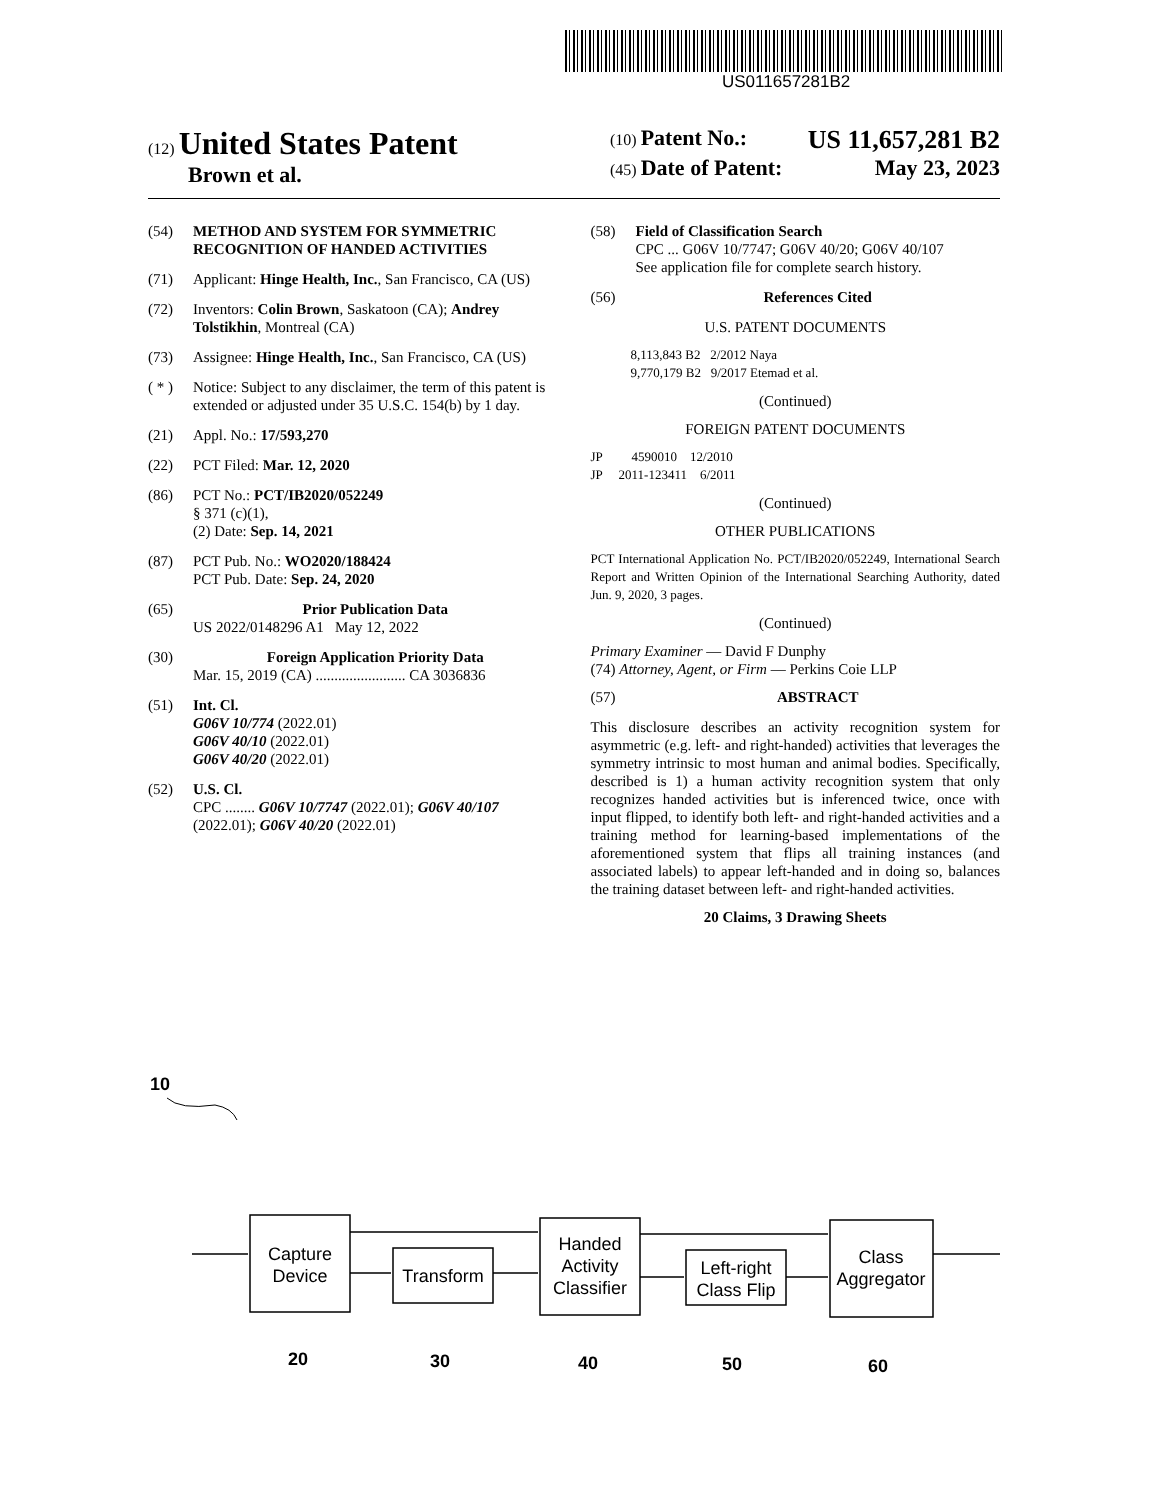US011657281B2
(12) United States Patent
Brown et al.
(10) Patent No.: US 11,657,281 B2
(45) Date of Patent: May 23, 2023
(54) METHOD AND SYSTEM FOR SYMMETRIC RECOGNITION OF HANDED ACTIVITIES
(71) Applicant: Hinge Health, Inc., San Francisco, CA (US)
(72) Inventors: Colin Brown, Saskatoon (CA); Andrey Tolstikhin, Montreal (CA)
(73) Assignee: Hinge Health, Inc., San Francisco, CA (US)
( * ) Notice: Subject to any disclaimer, the term of this patent is extended or adjusted under 35 U.S.C. 154(b) by 1 day.
(21) Appl. No.: 17/593,270
(22) PCT Filed: Mar. 12, 2020
(86) PCT No.: PCT/IB2020/052249
§ 371 (c)(1),
(2) Date: Sep. 14, 2021
(87) PCT Pub. No.: WO2020/188424
PCT Pub. Date: Sep. 24, 2020
(65) Prior Publication Data
US 2022/0148296 A1 May 12, 2022
(30) Foreign Application Priority Data
Mar. 15, 2019 (CA) ........................ CA 3036836
(51) Int. Cl.
G06V 10/774 (2022.01)
G06V 40/10 (2022.01)
G06V 40/20 (2022.01)
(52) U.S. Cl.
CPC ........ G06V 10/7747 (2022.01); G06V 40/107 (2022.01); G06V 40/20 (2022.01)
(58) Field of Classification Search
CPC ... G06V 10/7747; G06V 40/20; G06V 40/107
See application file for complete search history.
(56) References Cited
U.S. PATENT DOCUMENTS
8,113,843 B2 2/2012 Naya
9,770,179 B2 9/2017 Etemad et al.
(Continued)
FOREIGN PATENT DOCUMENTS
JP 4590010 12/2010
JP 2011-123411 6/2011
(Continued)
OTHER PUBLICATIONS
PCT International Application No. PCT/IB2020/052249, International Search Report and Written Opinion of the International Searching Authority, dated Jun. 9, 2020, 3 pages.
(Continued)
Primary Examiner — David F Dunphy
(74) Attorney, Agent, or Firm — Perkins Coie LLP
(57) ABSTRACT
This disclosure describes an activity recognition system for asymmetric (e.g. left- and right-handed) activities that leverages the symmetry intrinsic to most human and animal bodies. Specifically, described is 1) a human activity recognition system that only recognizes handed activities but is inferenced twice, once with input flipped, to identify both left- and right-handed activities and a training method for learning-based implementations of the aforementioned system that flips all training instances (and associated labels) to appear left-handed and in doing so, balances the training dataset between left- and right-handed activities.
20 Claims, 3 Drawing Sheets
10
Capture
Device
Transform
Handed
Activity
Classifier
Left-right
Class Flip
Class
Aggregator
20
30
40
50
60